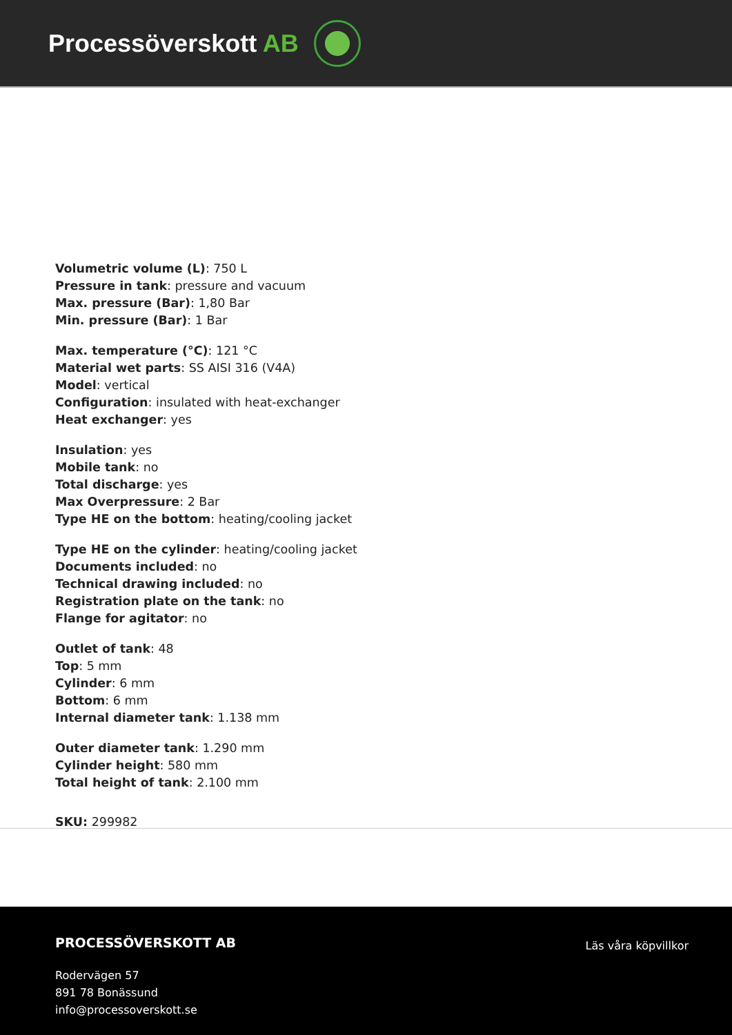Processöverskott AB
Volumetric volume (L): 750 L
Pressure in tank: pressure and vacuum
Max. pressure (Bar): 1,80 Bar
Min. pressure (Bar): 1 Bar
Max. temperature (°C): 121 °C
Material wet parts: SS AISI 316 (V4A)
Model: vertical
Configuration: insulated with heat-exchanger
Heat exchanger: yes
Insulation: yes
Mobile tank: no
Total discharge: yes
Max Overpressure: 2 Bar
Type HE on the bottom: heating/cooling jacket
Type HE on the cylinder: heating/cooling jacket
Documents included: no
Technical drawing included: no
Registration plate on the tank: no
Flange for agitator: no
Outlet of tank: 48
Top: 5 mm
Cylinder: 6 mm
Bottom: 6 mm
Internal diameter tank: 1.138 mm
Outer diameter tank: 1.290 mm
Cylinder height: 580 mm
Total height of tank: 2.100 mm
SKU: 299982
PROCESSÖVERSKOTT AB
Rodervägen 57
891 78 Bonässund
info@processoverskott.se
Läs våra köpvillkor